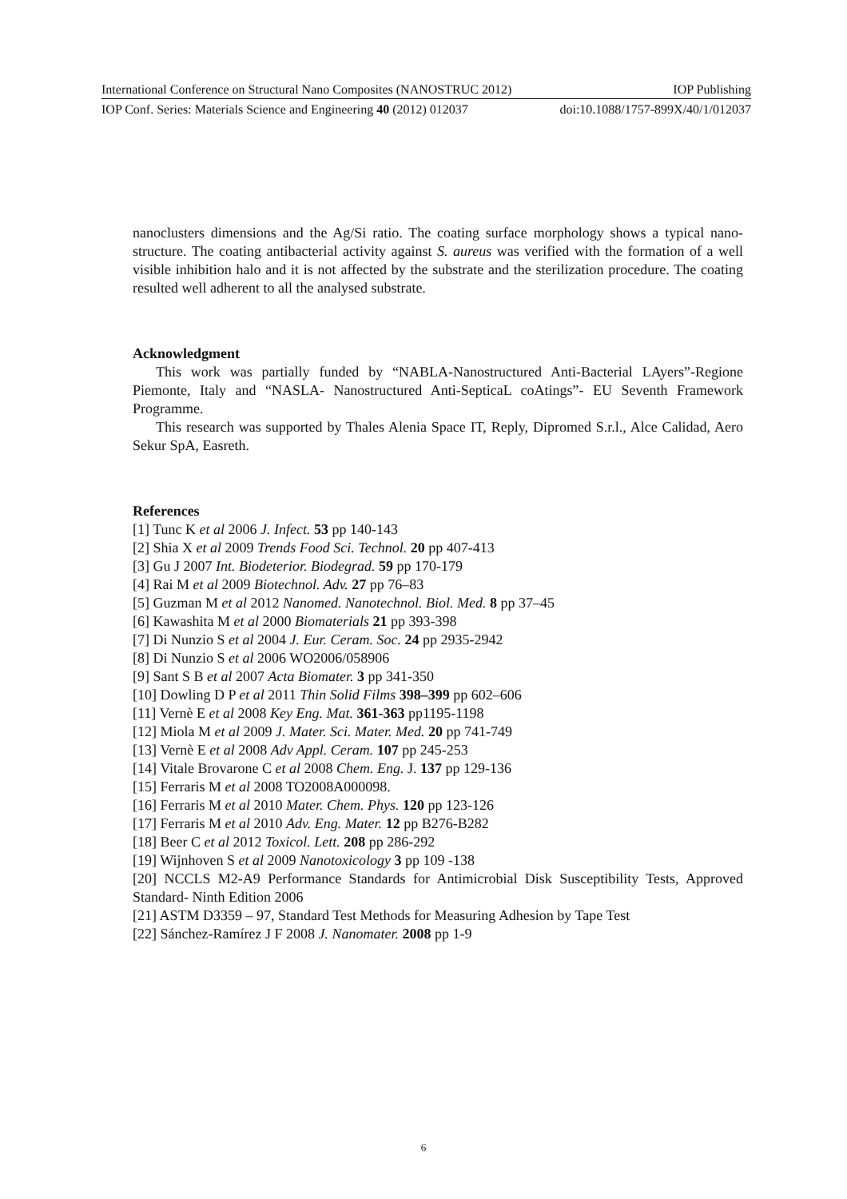International Conference on Structural Nano Composites (NANOSTRUC 2012) IOP Publishing
IOP Conf. Series: Materials Science and Engineering 40 (2012) 012037 doi:10.1088/1757-899X/40/1/012037
nanoclusters dimensions and the Ag/Si ratio. The coating surface morphology shows a typical nano-structure. The coating antibacterial activity against S. aureus was verified with the formation of a well visible inhibition halo and it is not affected by the substrate and the sterilization procedure. The coating resulted well adherent to all the analysed substrate.
Acknowledgment
This work was partially funded by “NABLA-Nanostructured Anti-Bacterial LAyers”-Regione Piemonte, Italy and “NASLA- Nanostructured Anti-SepticaL coAtings”- EU Seventh Framework Programme.
This research was supported by Thales Alenia Space IT, Reply, Dipromed S.r.l., Alce Calidad, Aero Sekur SpA, Easreth.
References
[1] Tunc K et al 2006 J. Infect. 53 pp 140-143
[2] Shia X et al 2009 Trends Food Sci. Technol. 20 pp 407-413
[3] Gu J 2007 Int. Biodeterior. Biodegrad. 59 pp 170-179
[4] Rai M et al 2009 Biotechnol. Adv. 27 pp 76–83
[5] Guzman M et al 2012 Nanomed. Nanotechnol. Biol. Med. 8 pp 37–45
[6] Kawashita M et al 2000 Biomaterials 21 pp 393-398
[7] Di Nunzio S et al 2004 J. Eur. Ceram. Soc. 24 pp 2935-2942
[8] Di Nunzio S et al 2006 WO2006/058906
[9] Sant S B et al 2007 Acta Biomater. 3 pp 341-350
[10] Dowling D P et al 2011 Thin Solid Films 398–399 pp 602–606
[11] Vernè E et al 2008 Key Eng. Mat. 361-363 pp1195-1198
[12] Miola M et al 2009 J. Mater. Sci. Mater. Med. 20 pp 741-749
[13] Vernè E et al 2008 Adv Appl. Ceram. 107 pp 245-253
[14] Vitale Brovarone C et al 2008 Chem. Eng. J. 137 pp 129-136
[15] Ferraris M et al 2008 TO2008A000098.
[16] Ferraris M et al 2010 Mater. Chem. Phys. 120 pp 123-126
[17] Ferraris M et al 2010 Adv. Eng. Mater. 12 pp B276-B282
[18] Beer C et al 2012 Toxicol. Lett. 208 pp 286-292
[19] Wijnhoven S et al 2009 Nanotoxicology 3 pp 109 -138
[20] NCCLS M2-A9 Performance Standards for Antimicrobial Disk Susceptibility Tests, Approved Standard- Ninth Edition 2006
[21] ASTM D3359 – 97, Standard Test Methods for Measuring Adhesion by Tape Test
[22] Sánchez-Ramírez J F 2008 J. Nanomater. 2008 pp 1-9
6